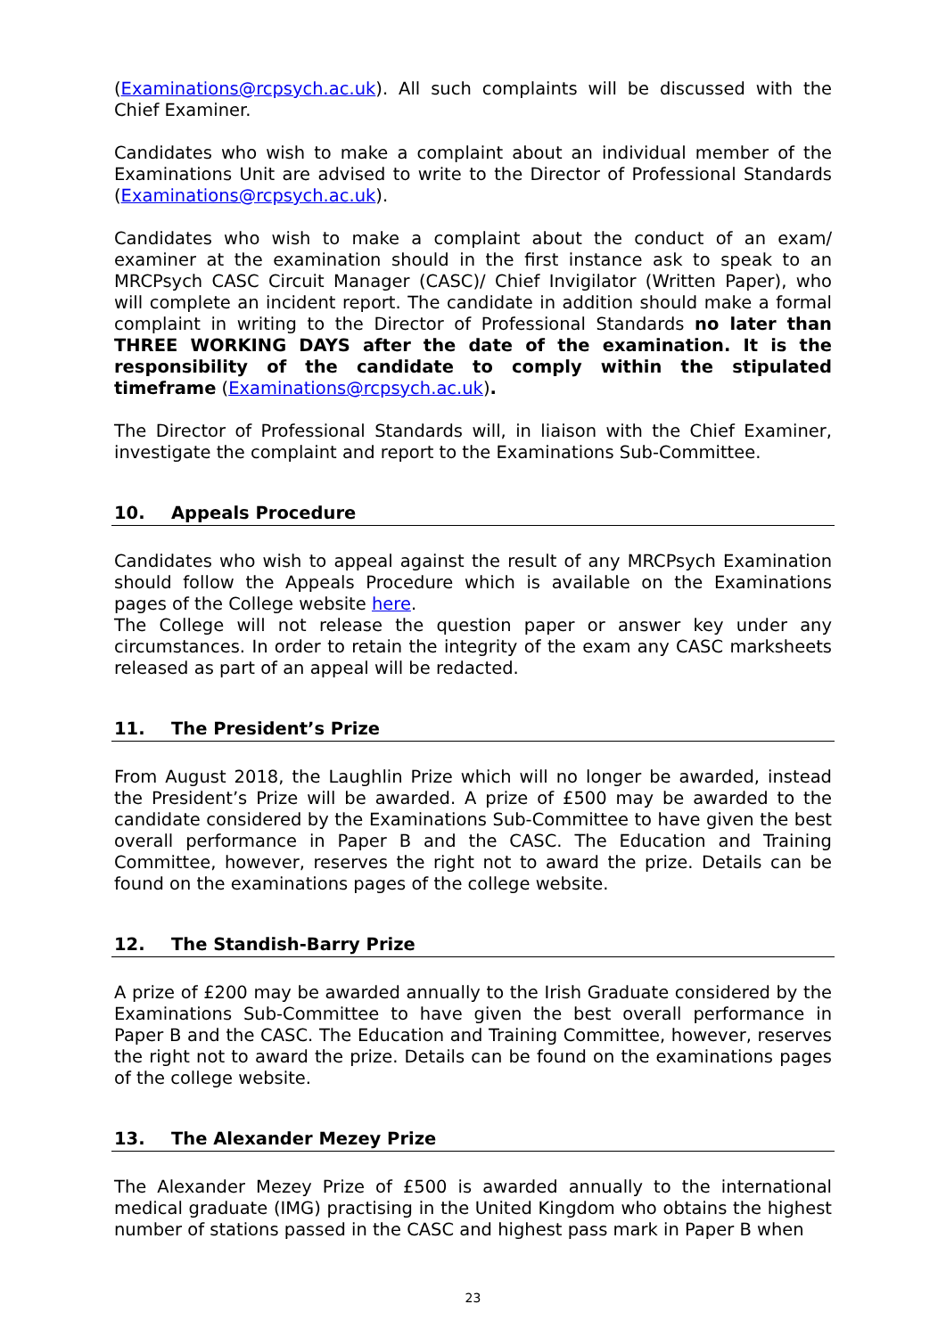(Examinations@rcpsych.ac.uk). All such complaints will be discussed with the Chief Examiner.
Candidates who wish to make a complaint about an individual member of the Examinations Unit are advised to write to the Director of Professional Standards (Examinations@rcpsych.ac.uk).
Candidates who wish to make a complaint about the conduct of an exam/ examiner at the examination should in the first instance ask to speak to an MRCPsych CASC Circuit Manager (CASC)/ Chief Invigilator (Written Paper), who will complete an incident report. The candidate in addition should make a formal complaint in writing to the Director of Professional Standards no later than THREE WORKING DAYS after the date of the examination. It is the responsibility of the candidate to comply within the stipulated timeframe (Examinations@rcpsych.ac.uk).
The Director of Professional Standards will, in liaison with the Chief Examiner, investigate the complaint and report to the Examinations Sub-Committee.
10. Appeals Procedure
Candidates who wish to appeal against the result of any MRCPsych Examination should follow the Appeals Procedure which is available on the Examinations pages of the College website here.
The College will not release the question paper or answer key under any circumstances. In order to retain the integrity of the exam any CASC marksheets released as part of an appeal will be redacted.
11. The President’s Prize
From August 2018, the Laughlin Prize which will no longer be awarded, instead the President’s Prize will be awarded. A prize of £500 may be awarded to the candidate considered by the Examinations Sub-Committee to have given the best overall performance in Paper B and the CASC. The Education and Training Committee, however, reserves the right not to award the prize. Details can be found on the examinations pages of the college website.
12. The Standish-Barry Prize
A prize of £200 may be awarded annually to the Irish Graduate considered by the Examinations Sub-Committee to have given the best overall performance in Paper B and the CASC. The Education and Training Committee, however, reserves the right not to award the prize. Details can be found on the examinations pages of the college website.
13. The Alexander Mezey Prize
The Alexander Mezey Prize of £500 is awarded annually to the international medical graduate (IMG) practising in the United Kingdom who obtains the highest number of stations passed in the CASC and highest pass mark in Paper B when
23